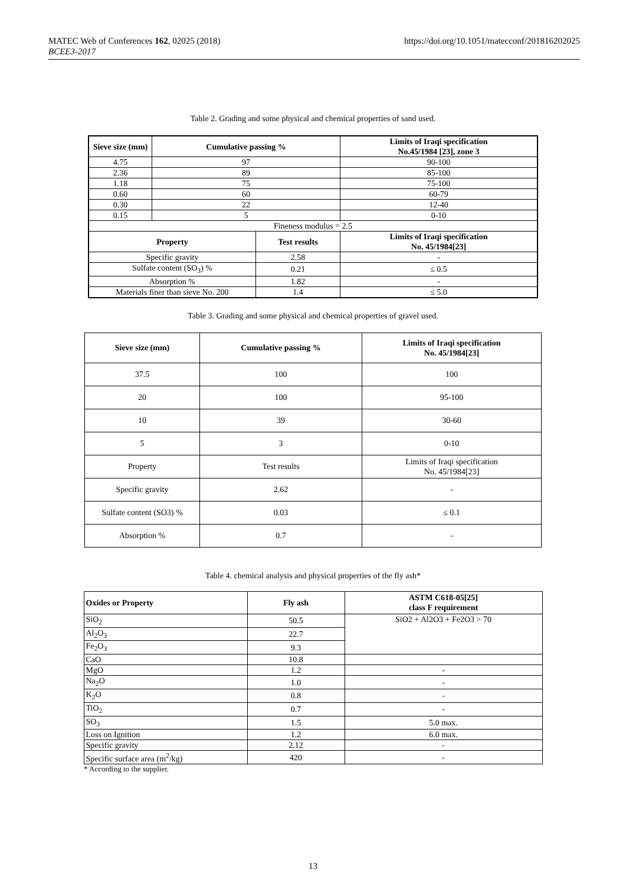MATEC Web of Conferences 162, 02025 (2018)
BCEE3-2017
https://doi.org/10.1051/matecconf/201816202025
Table 2. Grading and some physical and chemical properties of sand used.
| Sieve size (mm) | Cumulative passing % | | Limits of Iraqi specification No.45/1984 [23], zone 3 |
| --- | --- | --- | --- |
| 4.75 | 97 | | 90-100 |
| 2.36 | 89 | | 85-100 |
| 1.18 | 75 | | 75-100 |
| 0.60 | 60 | | 60-79 |
| 0.30 | 22 | | 12-40 |
| 0.15 | 5 | | 0-10 |
| Fineness modulus = 2.5 | | | |
| Property | | Test results | Limits of Iraqi specification No. 45/1984[23] |
| Specific gravity | | 2.58 | - |
| Sulfate content (SO<sub>3</sub>) % | | 0.21 | ≤ 0.5 |
| Absorption % | | 1.82 | - |
| Materials finer than sieve No. 200 | | 1.4 | ≤ 5.0 |
Table 3. Grading and some physical and chemical properties of gravel used.
| Sieve size (mm) | Cumulative passing % | Limits of Iraqi specification No. 45/1984[23] |
| --- | --- | --- |
| 37.5 | 100 | 100 |
| 20 | 100 | 95-100 |
| 10 | 39 | 30-60 |
| 5 | 3 | 0-10 |
| Property | Test results | Limits of Iraqi specification No. 45/1984[23] |
| Specific gravity | 2.62 | - |
| Sulfate content (SO3) % | 0.03 | ≤ 0.1 |
| Absorption % | 0.7 | - |
Table 4. chemical analysis and physical properties of the fly ash*
| Oxides or Property | Fly ash | ASTM C618-05[25] class F requirement |
| --- | --- | --- |
| SiO<sub>2</sub> | 50.5 | SiO2 + Al2O3 + Fe2O3 > 70 |
| Al<sub>2</sub>O<sub>3</sub> | 22.7 | |
| Fe<sub>2</sub>O<sub>3</sub> | 9.3 | |
| CaO | 10.8 | |
| MgO | 1.2 | - |
| Na<sub>2</sub>O | 1.0 | - |
| K<sub>2</sub>O | 0.8 | - |
| TiO<sub>2</sub> | 0.7 | - |
| SO<sub>3</sub> | 1.5 | 5.0 max. |
| Loss on Ignition | 1.2 | 6.0 max. |
| Specific gravity | 2.12 | - |
| Specific surface area (m<sup>2</sup>/kg) | 420 | - |
* According to the supplier.
13